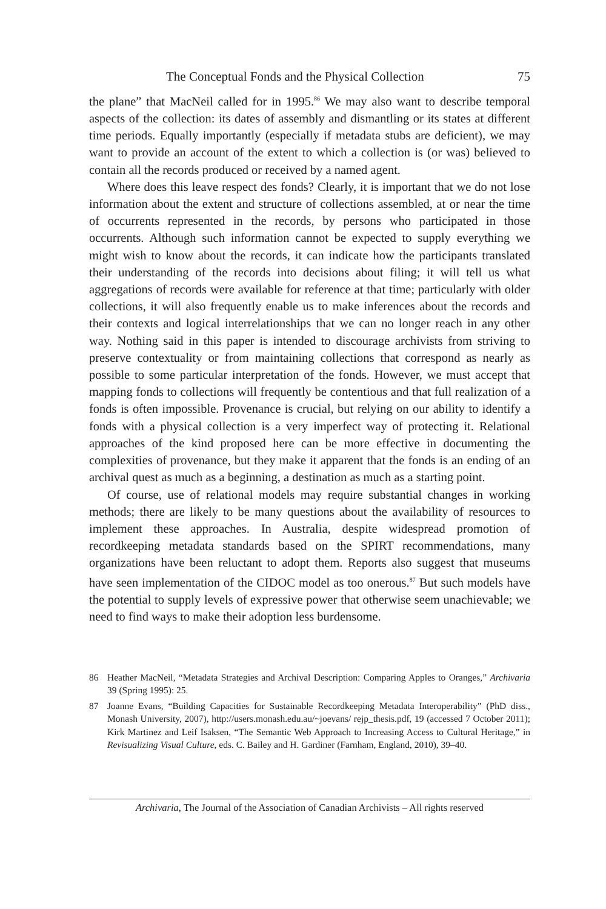The Conceptual Fonds and the Physical Collection 75
the plane” that MacNeil called for in 1995.<sup>86</sup> We may also want to describe temporal aspects of the collection: its dates of assembly and dismantling or its states at different time periods. Equally importantly (especially if metadata stubs are deficient), we may want to provide an account of the extent to which a collection is (or was) believed to contain all the records produced or received by a named agent.
Where does this leave respect des fonds? Clearly, it is important that we do not lose information about the extent and structure of collections assembled, at or near the time of occurrents represented in the records, by persons who participated in those occurrents. Although such information cannot be expected to supply everything we might wish to know about the records, it can indicate how the participants translated their understanding of the records into decisions about filing; it will tell us what aggregations of records were available for reference at that time; particularly with older collections, it will also frequently enable us to make inferences about the records and their contexts and logical interrelationships that we can no longer reach in any other way. Nothing said in this paper is intended to discourage archivists from striving to preserve contextuality or from maintaining collections that correspond as nearly as possible to some particular interpretation of the fonds. However, we must accept that mapping fonds to collections will frequently be contentious and that full realization of a fonds is often impossible. Provenance is crucial, but relying on our ability to identify a fonds with a physical collection is a very imperfect way of protecting it. Relational approaches of the kind proposed here can be more effective in documenting the complexities of provenance, but they make it apparent that the fonds is an ending of an archival quest as much as a beginning, a destination as much as a starting point.
Of course, use of relational models may require substantial changes in working methods; there are likely to be many questions about the availability of resources to implement these approaches. In Australia, despite widespread promotion of recordkeeping metadata standards based on the SPIRT recommendations, many organizations have been reluctant to adopt them. Reports also suggest that museums have seen implementation of the CIDOC model as too onerous.<sup>87</sup> But such models have the potential to supply levels of expressive power that otherwise seem unachievable; we need to find ways to make their adoption less burdensome.
86 Heather MacNeil, “Metadata Strategies and Archival Description: Comparing Apples to Oranges,” Archivaria 39 (Spring 1995): 25.
87 Joanne Evans, “Building Capacities for Sustainable Recordkeeping Metadata Interoperability” (PhD diss., Monash University, 2007), http://users.monash.edu.au/~joevans/ rejp_thesis.pdf, 19 (accessed 7 October 2011); Kirk Martinez and Leif Isaksen, “The Semantic Web Approach to Increasing Access to Cultural Heritage,” in Revisualizing Visual Culture, eds. C. Bailey and H. Gardiner (Farnham, England, 2010), 39–40.
Archivaria, The Journal of the Association of Canadian Archivists – All rights reserved